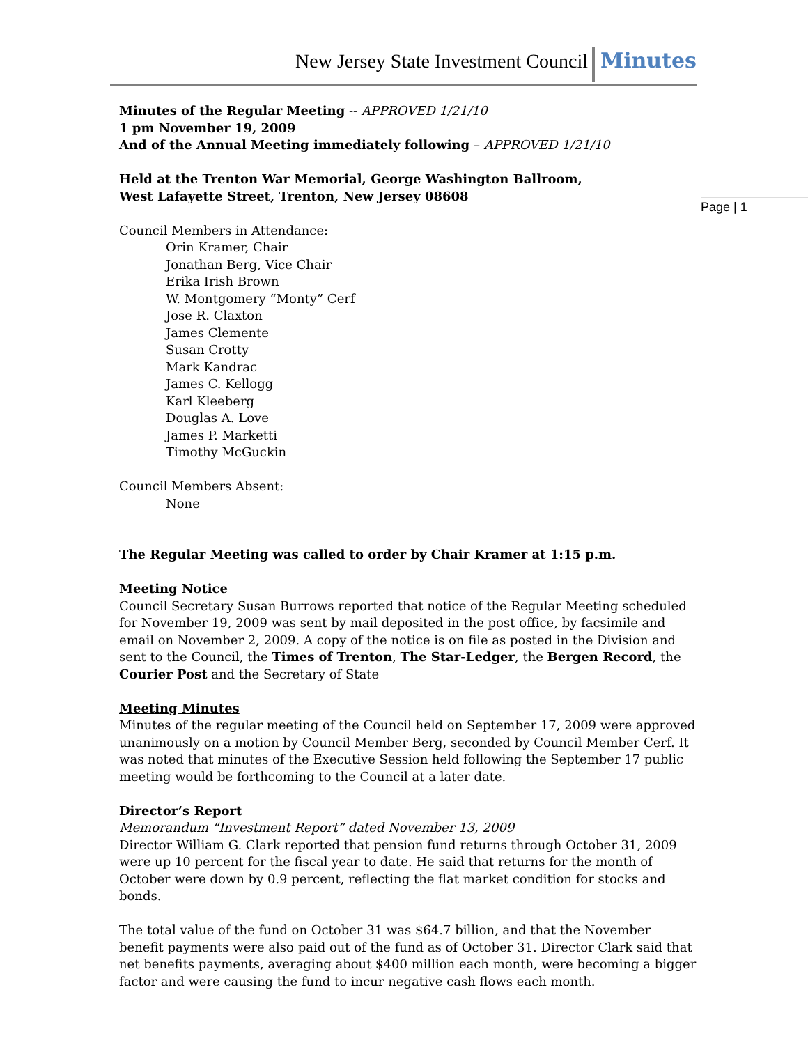New Jersey State Investment Council Minutes
Page | 1
Minutes of the Regular Meeting -- APPROVED 1/21/10
1 pm November 19, 2009
And of the Annual Meeting immediately following – APPROVED 1/21/10
Held at the Trenton War Memorial, George Washington Ballroom,
West Lafayette Street, Trenton, New Jersey 08608
Council Members in Attendance:
Orin Kramer, Chair
Jonathan Berg, Vice Chair
Erika Irish Brown
W. Montgomery “Monty” Cerf
Jose R. Claxton
James Clemente
Susan Crotty
Mark Kandrac
James C. Kellogg
Karl Kleeberg
Douglas A. Love
James P. Marketti
Timothy McGuckin
Council Members Absent:
None
The Regular Meeting was called to order by Chair Kramer at 1:15 p.m.
Meeting Notice
Council Secretary Susan Burrows reported that notice of the Regular Meeting scheduled for November 19, 2009 was sent by mail deposited in the post office, by facsimile and email on November 2, 2009. A copy of the notice is on file as posted in the Division and sent to the Council, the Times of Trenton, The Star-Ledger, the Bergen Record, the Courier Post and the Secretary of State
Meeting Minutes
Minutes of the regular meeting of the Council held on September 17, 2009 were approved unanimously on a motion by Council Member Berg, seconded by Council Member Cerf. It was noted that minutes of the Executive Session held following the September 17 public meeting would be forthcoming to the Council at a later date.
Director’s Report
Memorandum “Investment Report” dated November 13, 2009
Director William G. Clark reported that pension fund returns through October 31, 2009 were up 10 percent for the fiscal year to date. He said that returns for the month of October were down by 0.9 percent, reflecting the flat market condition for stocks and bonds.
The total value of the fund on October 31 was $64.7 billion, and that the November benefit payments were also paid out of the fund as of October 31. Director Clark said that net benefits payments, averaging about $400 million each month, were becoming a bigger factor and were causing the fund to incur negative cash flows each month.